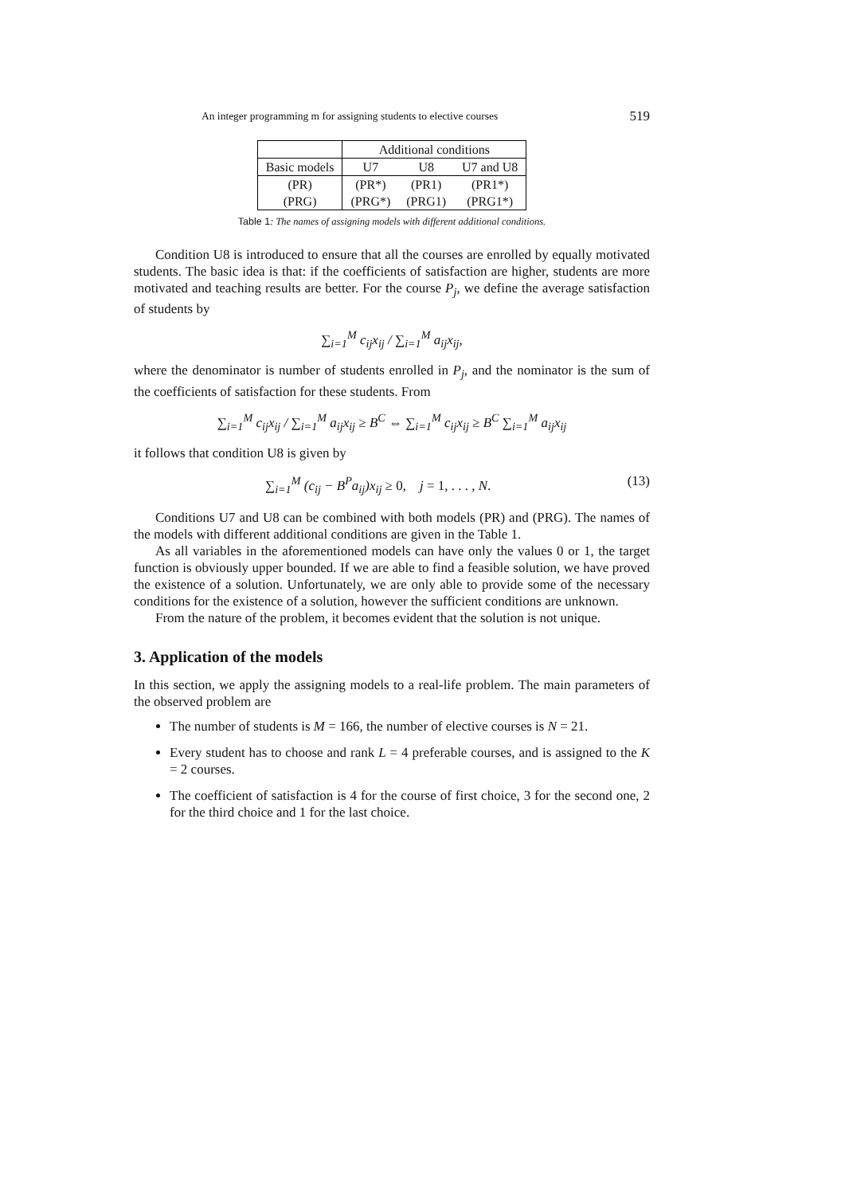An integer programming m for assigning students to elective courses 519
| | Additional conditions | | |
| Basic models | U7 | U8 | U7 and U8 |
| (PR) | (PR*) | (PR1) | (PR1*) |
| (PRG) | (PRG*) | (PRG1) | (PRG1*) |
Table 1: The names of assigning models with different additional conditions.
Condition U8 is introduced to ensure that all the courses are enrolled by equally motivated students. The basic idea is that: if the coefficients of satisfaction are higher, students are more motivated and teaching results are better. For the course P<sub>j</sub>, we define the average satisfaction of students by
∑<sub>i=1</sub><sup>M</sup> c<sub>ij</sub>x<sub>ij</sub> / ∑<sub>i=1</sub><sup>M</sup> a<sub>ij</sub>x<sub>ij</sub>,
where the denominator is number of students enrolled in P<sub>j</sub>, and the nominator is the sum of the coefficients of satisfaction for these students. From
∑<sub>i=1</sub><sup>M</sup> c<sub>ij</sub>x<sub>ij</sub> / ∑<sub>i=1</sub><sup>M</sup> a<sub>ij</sub>x<sub>ij</sub> ≥ B<sup>C</sup> ⇔ ∑<sub>i=1</sub><sup>M</sup> c<sub>ij</sub>x<sub>ij</sub> ≥ B<sup>C</sup> ∑<sub>i=1</sub><sup>M</sup> a<sub>ij</sub>x<sub>ij</sub>
it follows that condition U8 is given by
∑<sub>i=1</sub><sup>M</sup> (c<sub>ij</sub> − B<sup>P</sup>a<sub>ij</sub>)x<sub>ij</sub> ≥ 0, j = 1, . . . , N. (13)
Conditions U7 and U8 can be combined with both models (PR) and (PRG). The names of the models with different additional conditions are given in the Table 1.
As all variables in the aforementioned models can have only the values 0 or 1, the target function is obviously upper bounded. If we are able to find a feasible solution, we have proved the existence of a solution. Unfortunately, we are only able to provide some of the necessary conditions for the existence of a solution, however the sufficient conditions are unknown.
From the nature of the problem, it becomes evident that the solution is not unique.
3. Application of the models
In this section, we apply the assigning models to a real-life problem. The main parameters of the observed problem are
The number of students is M = 166, the number of elective courses is N = 21.
Every student has to choose and rank L = 4 preferable courses, and is assigned to the K = 2 courses.
The coefficient of satisfaction is 4 for the course of first choice, 3 for the second one, 2 for the third choice and 1 for the last choice.